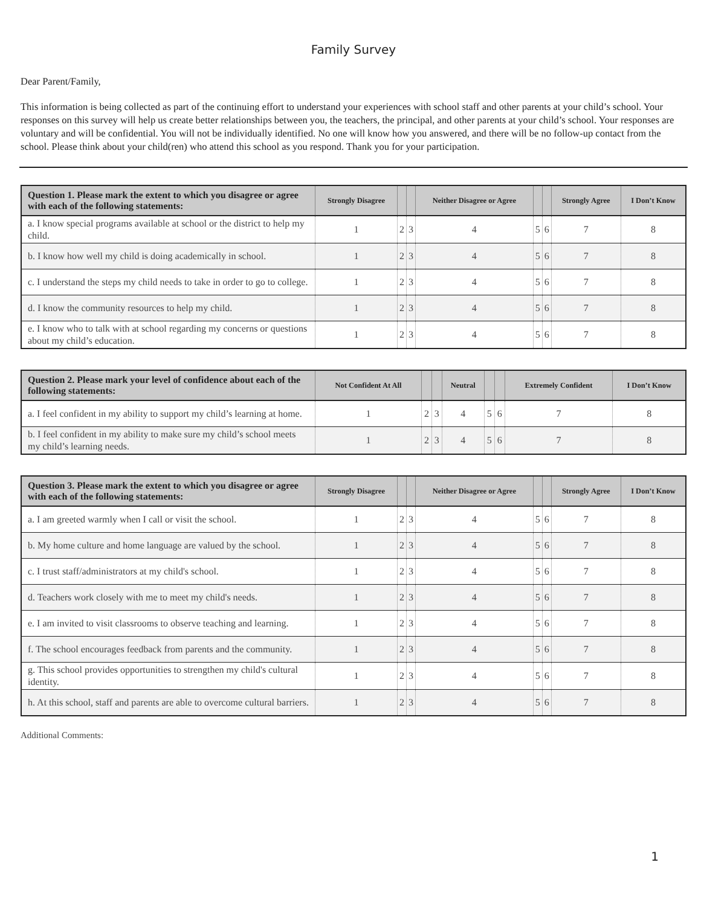Family Survey
Dear Parent/Family,
This information is being collected as part of the continuing effort to understand your experiences with school staff and other parents at your child’s school. Your responses on this survey will help us create better relationships between you, the teachers, the principal, and other parents at your child’s school. Your responses are voluntary and will be confidential. You will not be individually identified. No one will know how you answered, and there will be no follow-up contact from the school. Please think about your child(ren) who attend this school as you respond. Thank you for your participation.
| Question 1. Please mark the extent to which you disagree or agree with each of the following statements: | Strongly Disagree | | | Neither Disagree or Agree | | | Strongly Agree | I Don’t Know |
| --- | --- | --- | --- | --- | --- | --- | --- | --- |
| a. I know special programs available at school or the district to help my child. | 1 | 2 | 3 | 4 | 5 | 6 | 7 | 8 |
| b. I know how well my child is doing academically in school. | 1 | 2 | 3 | 4 | 5 | 6 | 7 | 8 |
| c. I understand the steps my child needs to take in order to go to college. | 1 | 2 | 3 | 4 | 5 | 6 | 7 | 8 |
| d. I know the community resources to help my child. | 1 | 2 | 3 | 4 | 5 | 6 | 7 | 8 |
| e. I know who to talk with at school regarding my concerns or questions about my child’s education. | 1 | 2 | 3 | 4 | 5 | 6 | 7 | 8 |
| Question 2. Please mark your level of confidence about each of the following statements: | Not Confident At All | | | Neutral | | | Extremely Confident | I Don’t Know |
| --- | --- | --- | --- | --- | --- | --- | --- | --- |
| a. I feel confident in my ability to support my child’s learning at home. | 1 | 2 | 3 | 4 | 5 | 6 | 7 | 8 |
| b. I feel confident in my ability to make sure my child’s school meets my child’s learning needs. | 1 | 2 | 3 | 4 | 5 | 6 | 7 | 8 |
| Question 3. Please mark the extent to which you disagree or agree with each of the following statements: | Strongly Disagree | | | Neither Disagree or Agree | | | Strongly Agree | I Don’t Know |
| --- | --- | --- | --- | --- | --- | --- | --- | --- |
| a. I am greeted warmly when I call or visit the school. | 1 | 2 | 3 | 4 | 5 | 6 | 7 | 8 |
| b. My home culture and home language are valued by the school. | 1 | 2 | 3 | 4 | 5 | 6 | 7 | 8 |
| c. I trust staff/administrators at my child's school. | 1 | 2 | 3 | 4 | 5 | 6 | 7 | 8 |
| d. Teachers work closely with me to meet my child's needs. | 1 | 2 | 3 | 4 | 5 | 6 | 7 | 8 |
| e. I am invited to visit classrooms to observe teaching and learning. | 1 | 2 | 3 | 4 | 5 | 6 | 7 | 8 |
| f. The school encourages feedback from parents and the community. | 1 | 2 | 3 | 4 | 5 | 6 | 7 | 8 |
| g. This school provides opportunities to strengthen my child's cultural identity. | 1 | 2 | 3 | 4 | 5 | 6 | 7 | 8 |
| h. At this school, staff and parents are able to overcome cultural barriers. | 1 | 2 | 3 | 4 | 5 | 6 | 7 | 8 |
Additional Comments:
1